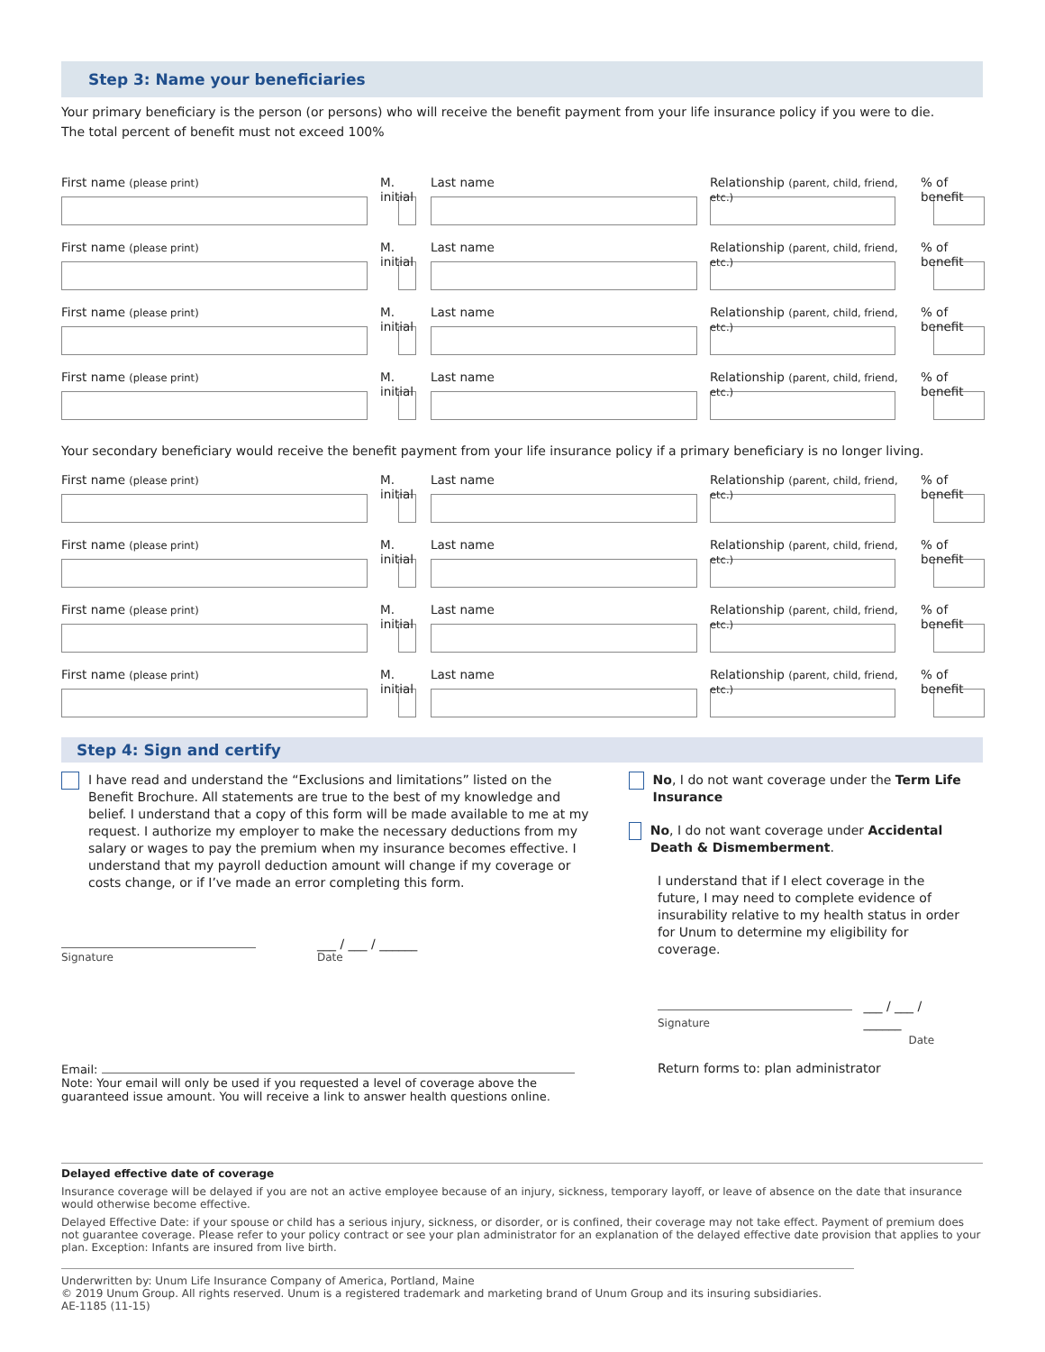Step 3: Name your beneficiaries
Your primary beneficiary is the person (or persons) who will receive the benefit payment from your life insurance policy if you were to die.
The total percent of benefit must not exceed 100%
First name (please print)
M. initial
Last name Relationship (parent, child, friend, etc.)
% of benefit
First name (please print)
M. initial
Last name Relationship (parent, child, friend, etc.)
% of benefit
First name (please print)
M. initial
Last name Relationship (parent, child, friend, etc.)
% of benefit
First name (please print)
M. initial
Last name Relationship (parent, child, friend, etc.)
% of benefit
Your secondary beneficiary would receive the benefit payment from your life insurance policy if a primary beneficiary is no longer living.
First name (please print)
M. initial
Last name Relationship (parent, child, friend, etc.)
% of benefit
First name (please print)
M. initial
Last name Relationship (parent, child, friend, etc.)
% of benefit
First name (please print)
M. initial
Last name Relationship (parent, child, friend, etc.)
% of benefit
First name (please print)
M. initial
Last name Relationship (parent, child, friend, etc.)
% of benefit
Step 4: Sign and certify
I have read and understand the “Exclusions and limitations” listed on the Benefit Brochure. All statements are true to the best of my knowledge and belief. I understand that a copy of this form will be made available to me at my request. I authorize my employer to make the necessary deductions from my salary or wages to pay the premium when my insurance becomes effective. I understand that my payroll deduction amount will change if my coverage or costs change, or if I’ve made an error completing this form.
Signature
___ / ___ / ______
Date
Email:
Note: Your email will only be used if you requested a level of coverage above the guaranteed issue amount. You will receive a link to answer health questions online.
No, I do not want coverage under the Term Life Insurance
No, I do not want coverage under Accidental Death & Dismemberment.
I understand that if I elect coverage in the future, I may need to complete evidence of insurability relative to my health status in order for Unum to determine my eligibility for coverage.
Signature
___ / ___ / ______
Date
Return forms to: plan administrator
Delayed effective date of coverage
Insurance coverage will be delayed if you are not an active employee because of an injury, sickness, temporary layoff, or leave of absence on the date that insurance would otherwise become effective.
Delayed Effective Date: if your spouse or child has a serious injury, sickness, or disorder, or is confined, their coverage may not take effect. Payment of premium does not guarantee coverage. Please refer to your policy contract or see your plan administrator for an explanation of the delayed effective date provision that applies to your plan. Exception: Infants are insured from live birth.
Underwritten by: Unum Life Insurance Company of America, Portland, Maine
© 2019 Unum Group. All rights reserved. Unum is a registered trademark and marketing brand of Unum Group and its insuring subsidiaries.
AE-1185 (11-15)